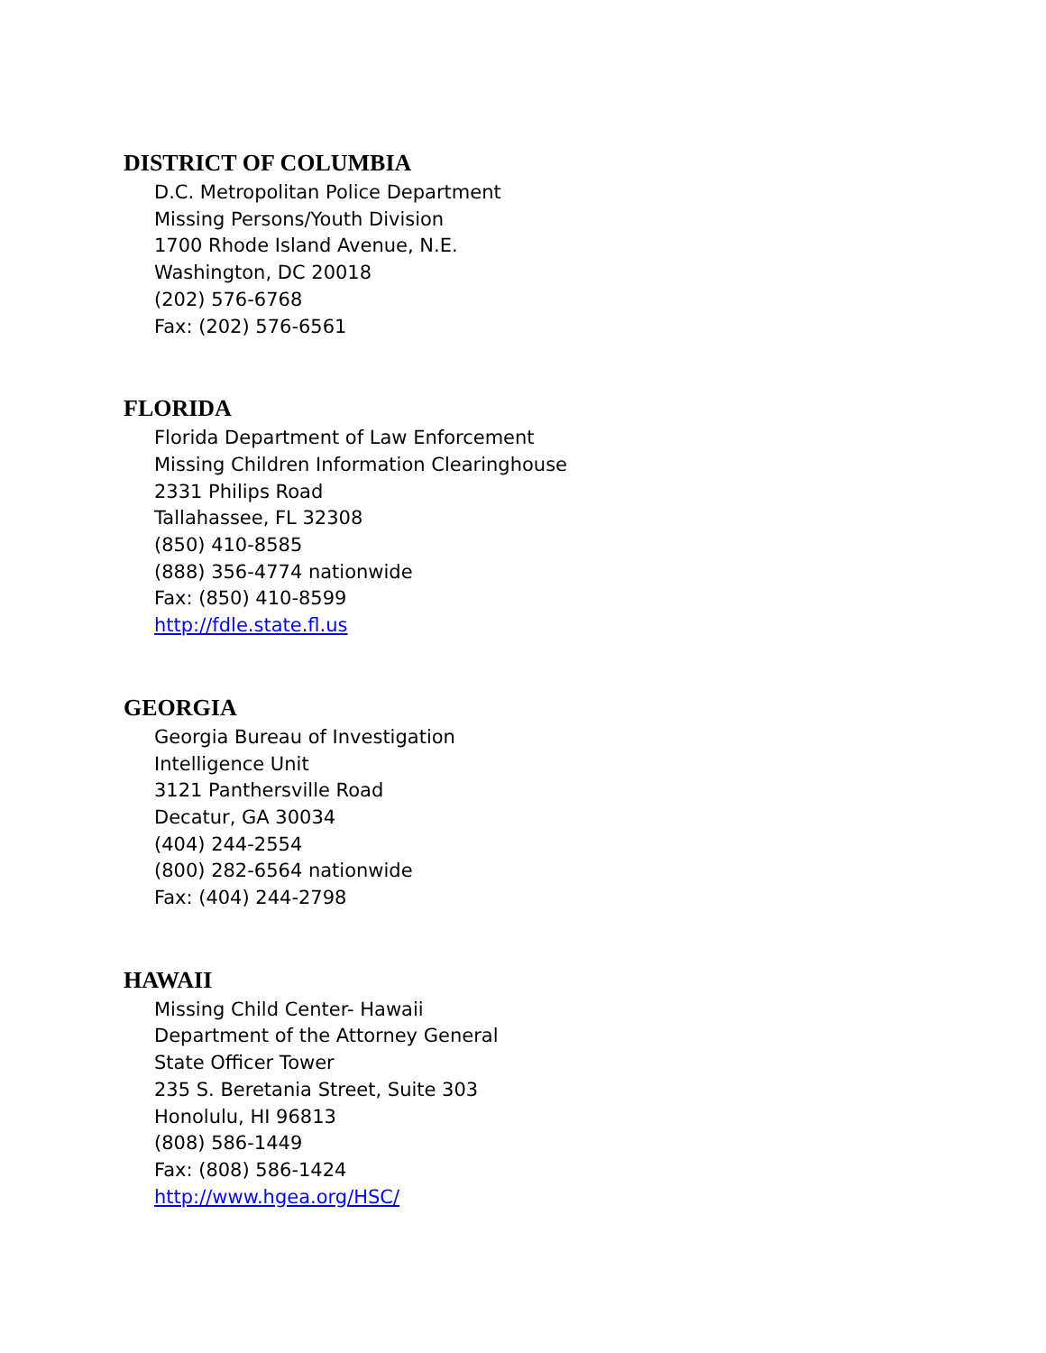DISTRICT OF COLUMBIA
D.C. Metropolitan Police Department
Missing Persons/Youth Division
1700 Rhode Island Avenue, N.E.
Washington, DC 20018
(202) 576-6768
Fax: (202) 576-6561
FLORIDA
Florida Department of Law Enforcement
Missing Children Information Clearinghouse
2331 Philips Road
Tallahassee, FL 32308
(850) 410-8585
(888) 356-4774 nationwide
Fax: (850) 410-8599
http://fdle.state.fl.us
GEORGIA
Georgia Bureau of Investigation
Intelligence Unit
3121 Panthersville Road
Decatur, GA 30034
(404) 244-2554
(800) 282-6564 nationwide
Fax: (404) 244-2798
HAWAII
Missing Child Center- Hawaii
Department of the Attorney General
State Officer Tower
235 S. Beretania Street, Suite 303
Honolulu, HI 96813
(808) 586-1449
Fax: (808) 586-1424
http://www.hgea.org/HSC/